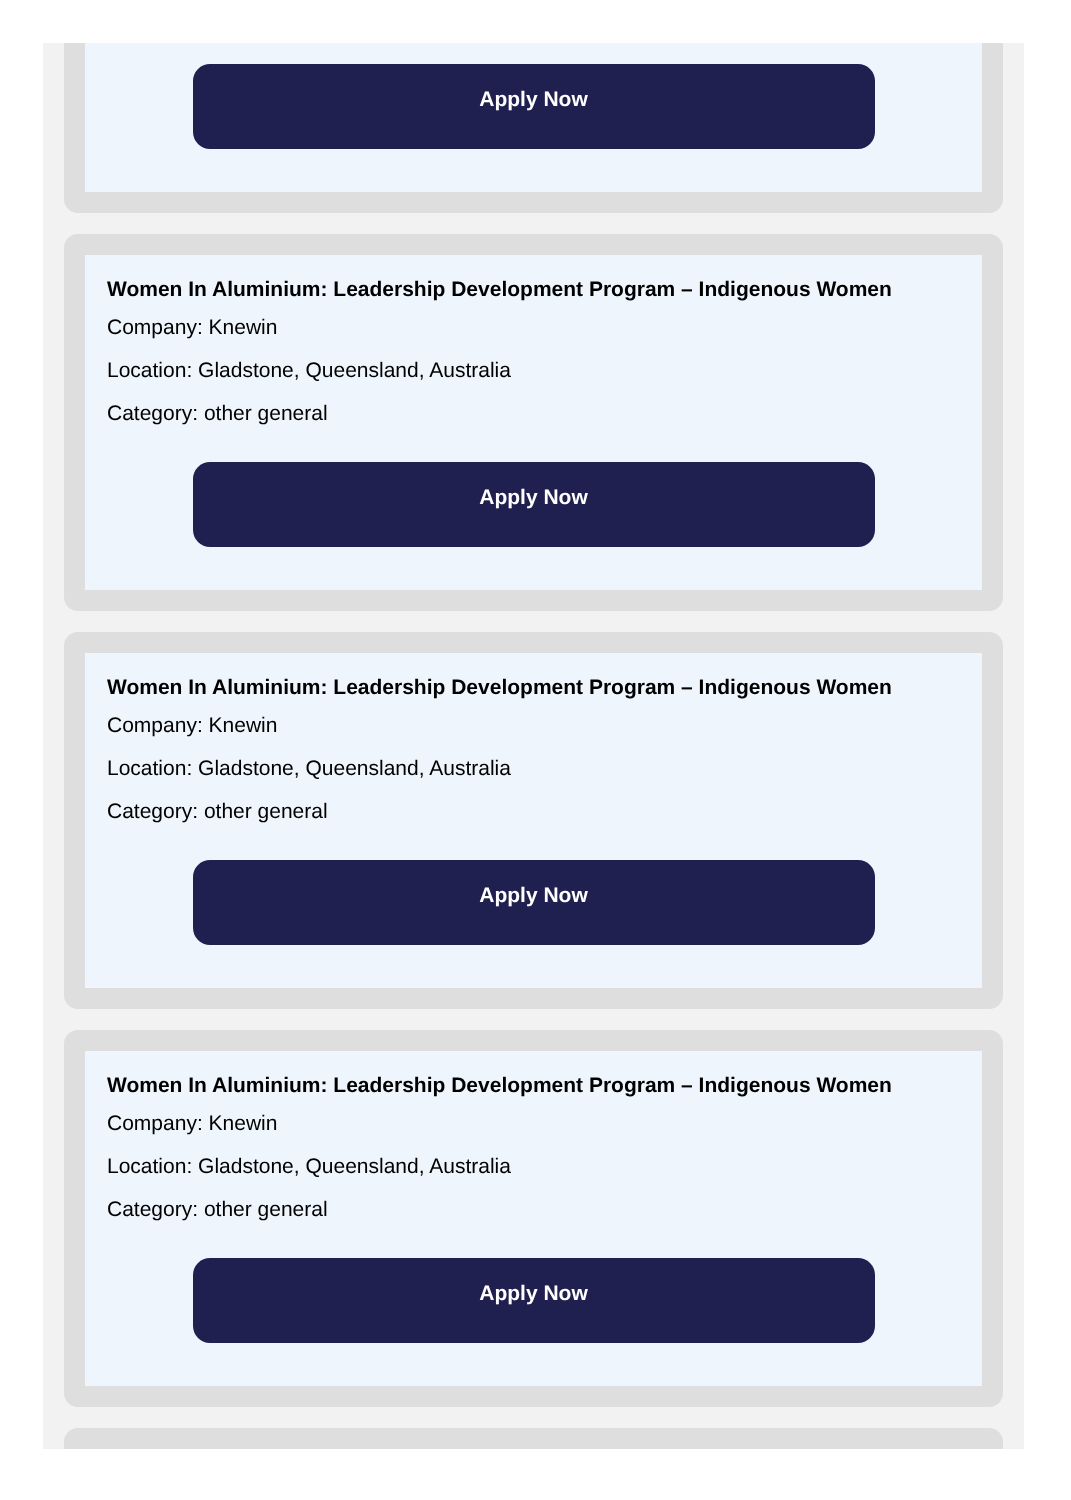Apply Now
Women In Aluminium: Leadership Development Program – Indigenous Women
Company: Knewin
Location: Gladstone, Queensland, Australia
Category: other general
Apply Now
Women In Aluminium: Leadership Development Program – Indigenous Women
Company: Knewin
Location: Gladstone, Queensland, Australia
Category: other general
Apply Now
Women In Aluminium: Leadership Development Program – Indigenous Women
Company: Knewin
Location: Gladstone, Queensland, Australia
Category: other general
Apply Now